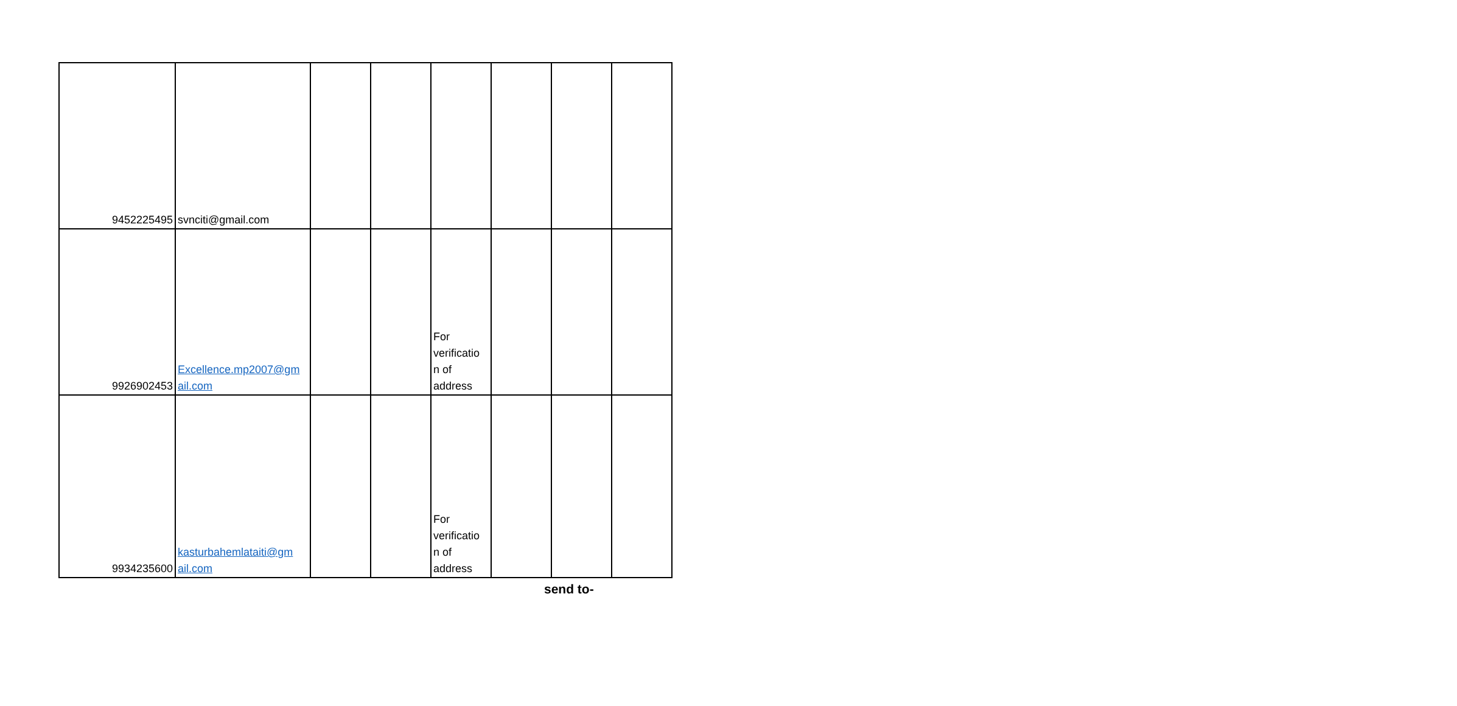| 9452225495 | svnciti@gmail.com | | | | | | |
| 9926902453 | Excellence.mp2007@gm ail.com | | | For verificatio n of address | | | |
| 9934235600 | kasturbahemlataiti@gm ail.com | | | For verificatio n of address | | | |
send to-